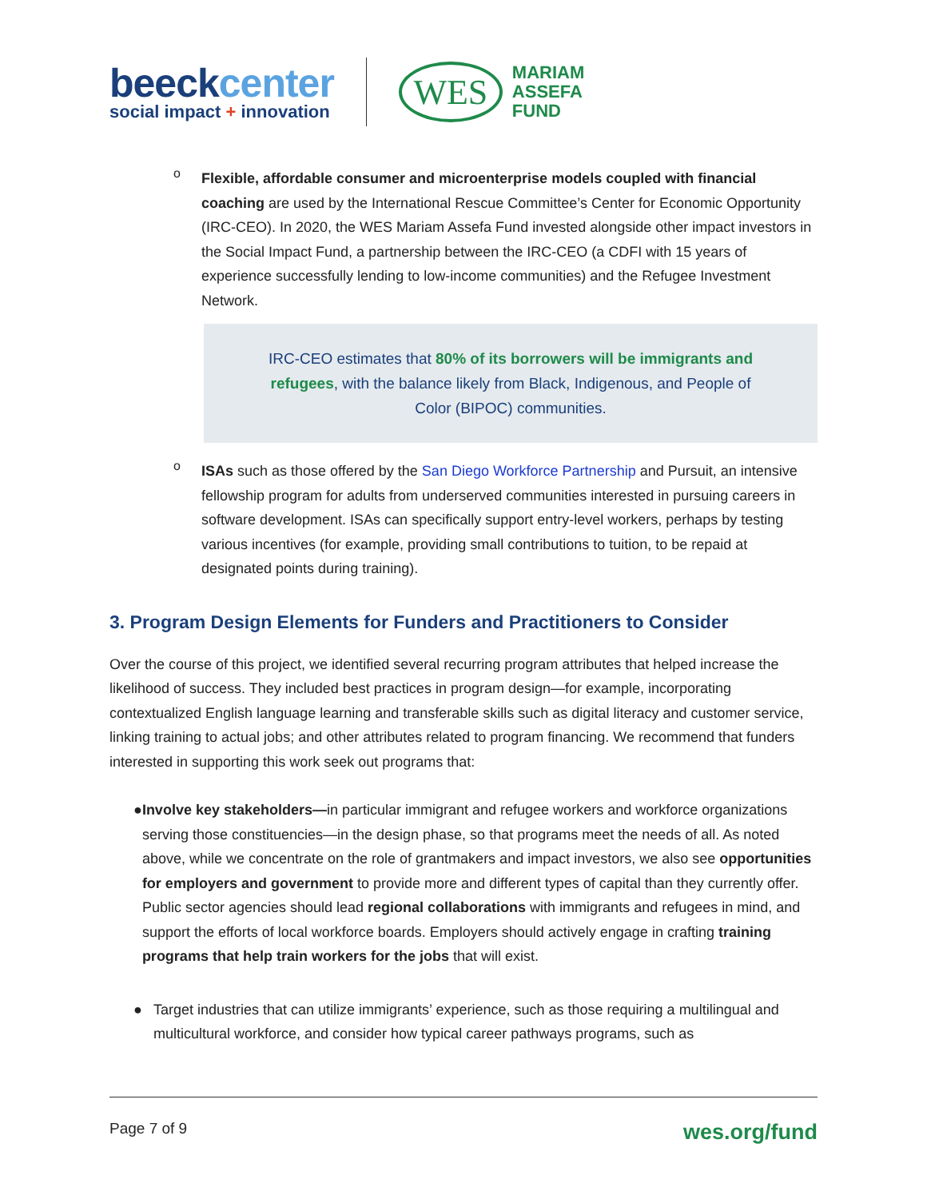beeckcenter
social impact + innovation
WES
MARIAM
ASSEFA
FUND
o
Flexible, affordable consumer and microenterprise models coupled with financial coaching are used by the International Rescue Committee’s Center for Economic Opportunity (IRC-CEO). In 2020, the WES Mariam Assefa Fund invested alongside other impact investors in the Social Impact Fund, a partnership between the IRC-CEO (a CDFI with 15 years of experience successfully lending to low-income communities) and the Refugee Investment Network.
IRC-CEO estimates that 80% of its borrowers will be immigrants and refugees, with the balance likely from Black, Indigenous, and People of Color (BIPOC) communities.
o
ISAs such as those offered by the San Diego Workforce Partnership and Pursuit, an intensive fellowship program for adults from underserved communities interested in pursuing careers in software development. ISAs can specifically support entry-level workers, perhaps by testing various incentives (for example, providing small contributions to tuition, to be repaid at designated points during training).
3. Program Design Elements for Funders and Practitioners to Consider
Over the course of this project, we identified several recurring program attributes that helped increase the likelihood of success. They included best practices in program design—for example, incorporating contextualized English language learning and transferable skills such as digital literacy and customer service, linking training to actual jobs; and other attributes related to program financing. We recommend that funders interested in supporting this work seek out programs that:
● Involve key stakeholders—in particular immigrant and refugee workers and workforce organizations serving those constituencies—in the design phase, so that programs meet the needs of all. As noted above, while we concentrate on the role of grantmakers and impact investors, we also see opportunities for employers and government to provide more and different types of capital than they currently offer. Public sector agencies should lead regional collaborations with immigrants and refugees in mind, and support the efforts of local workforce boards. Employers should actively engage in crafting training programs that help train workers for the jobs that will exist.
● Target industries that can utilize immigrants’ experience, such as those requiring a multilingual and multicultural workforce, and consider how typical career pathways programs, such as
Page 7 of 9 wes.org/fund